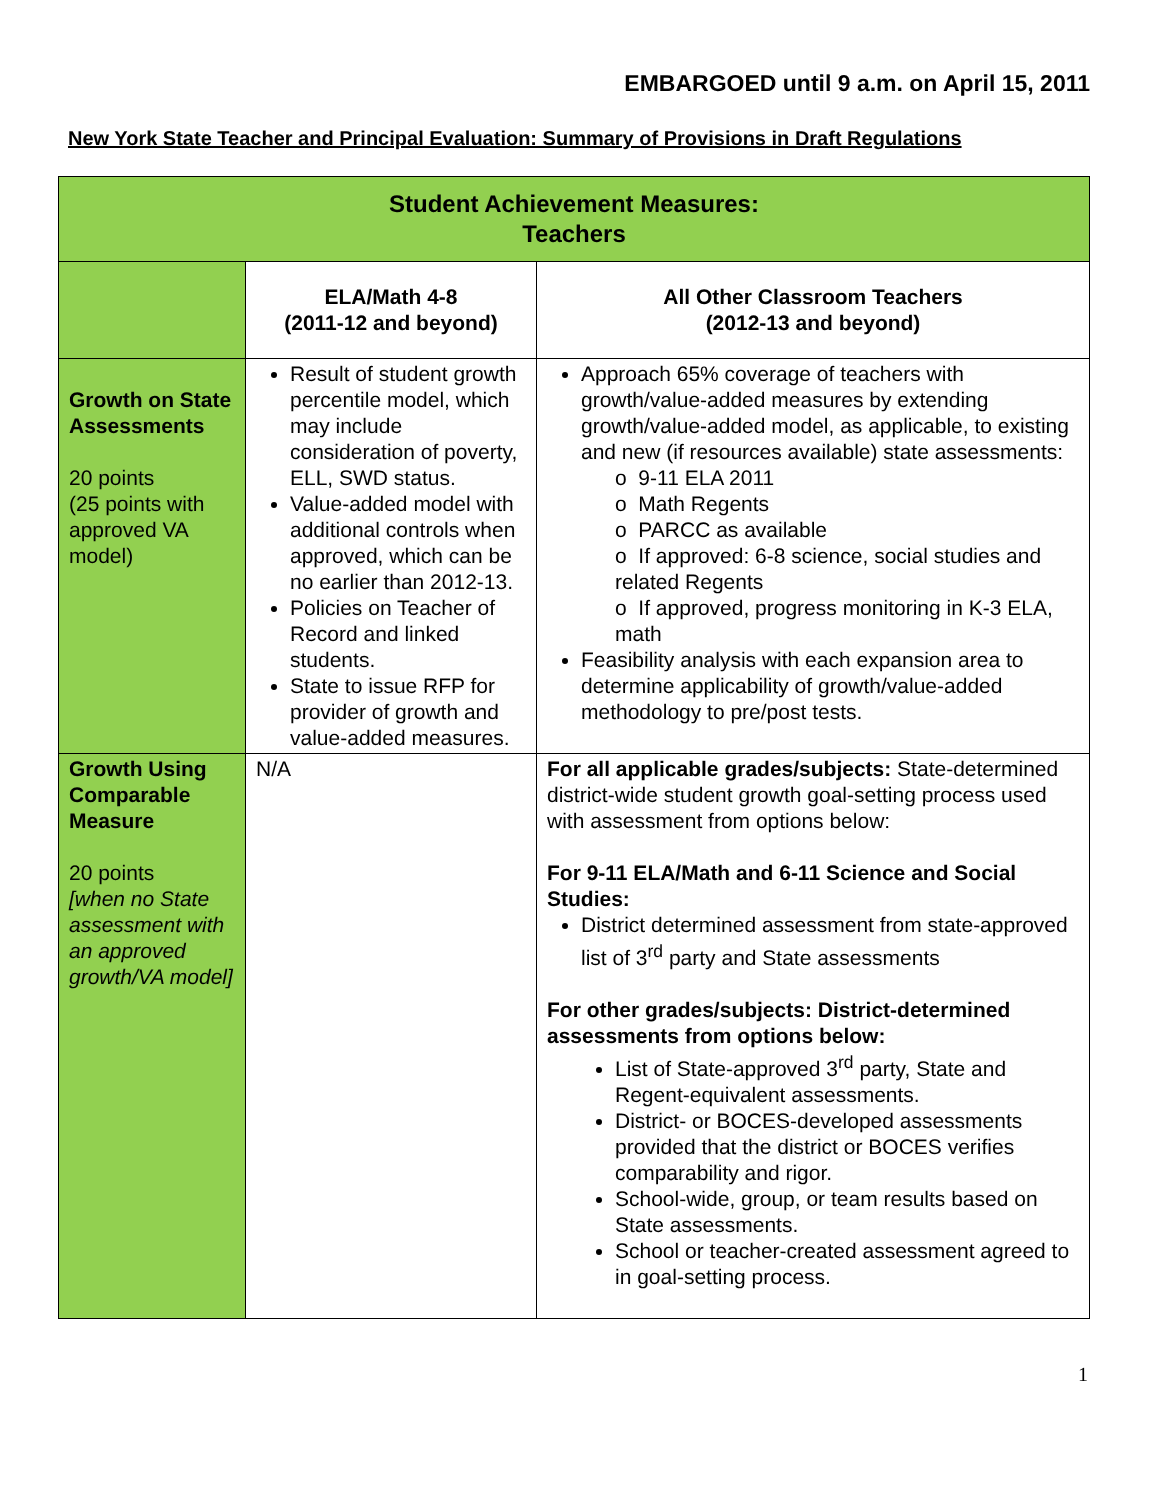EMBARGOED until 9 a.m. on April 15, 2011
New York State Teacher and Principal Evaluation: Summary of Provisions in Draft Regulations
| Student Achievement Measures: Teachers | | |
| --- | --- | --- |
| | ELA/Math 4-8 (2011-12 and beyond) | All Other Classroom Teachers (2012-13 and beyond) |
| Growth on State Assessments 20 points (25 points with approved VA model) | Result of student growth percentile model, which may include consideration of poverty, ELL, SWD status. Value-added model with additional controls when approved, which can be no earlier than 2012-13. Policies on Teacher of Record and linked students. State to issue RFP for provider of growth and value-added measures. | Approach 65% coverage of teachers with growth/value-added measures by extending growth/value-added model, as applicable, to existing and new (if resources available) state assessments: o 9-11 ELA 2011 o Math Regents o PARCC as available o If approved: 6-8 science, social studies and related Regents o If approved, progress monitoring in K-3 ELA, math Feasibility analysis with each expansion area to determine applicability of growth/value-added methodology to pre/post tests. |
| Growth Using Comparable Measure 20 points [when no State assessment with an approved growth/VA model] | N/A | For all applicable grades/subjects: State-determined district-wide student growth goal-setting process used with assessment from options below: For 9-11 ELA/Math and 6-11 Science and Social Studies: District determined assessment from state-approved list of 3<sup>rd</sup> party and State assessments For other grades/subjects: District-determined assessments from options below: List of State-approved 3<sup>rd</sup> party, State and Regent-equivalent assessments. District- or BOCES-developed assessments provided that the district or BOCES verifies comparability and rigor. School-wide, group, or team results based on State assessments. School or teacher-created assessment agreed to in goal-setting process. |
1